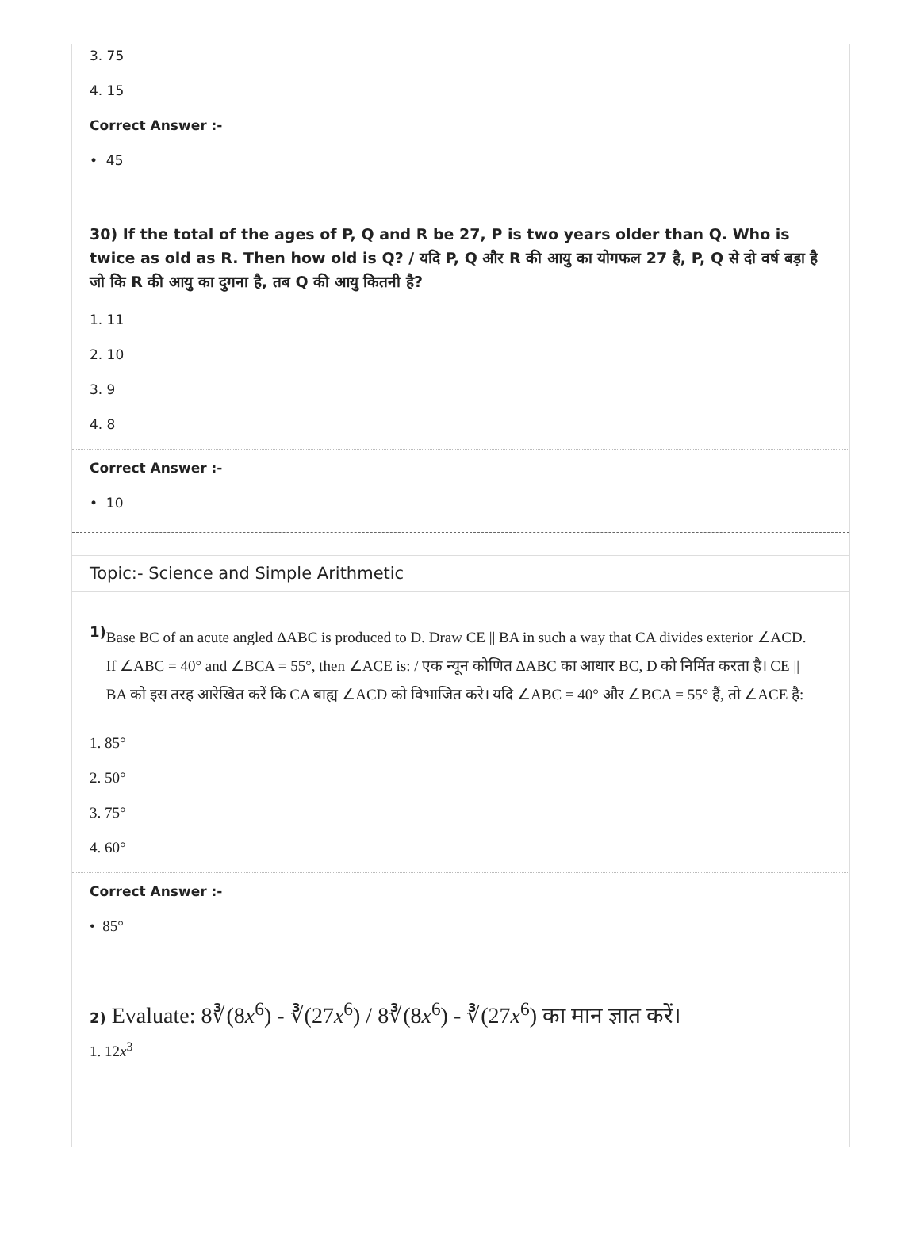3. 75
4. 15
Correct Answer :-
• 45
30) If the total of the ages of P, Q and R be 27, P is two years older than Q. Who is twice as old as R. Then how old is Q? / यदि P, Q और R की आयु का योगफल 27 है, P, Q से दो वर्ष बड़ा है जो कि R की आयु का दुगना है, तब Q की आयु कितनी है?
1. 11
2. 10
3. 9
4. 8
Correct Answer :-
• 10
Topic:- Science and Simple Arithmetic
1)
Base BC of an acute angled ΔABC is produced to D. Draw CE || BA in such a way that CA divides exterior ∠ACD. If ∠ABC = 40° and ∠BCA = 55°, then ∠ACE is: / एक न्यून कोणित ΔABC का आधार BC, D को निर्मित करता है। CE || BA को इस तरह आरेखित करें कि CA बाह्य ∠ACD को विभाजित करे। यदि ∠ABC = 40° और ∠BCA = 55° हैं, तो ∠ACE है:
1. 85°
2. 50°
3. 75°
4. 60°
Correct Answer :-
• 85°
2) Evaluate: 8∛(8x<sup>6</sup>) - ∛(27x<sup>6</sup>) / 8∛(8x<sup>6</sup>) - ∛(27x<sup>6</sup>) का मान ज्ञात करें।
1. 12x<sup>3</sup>